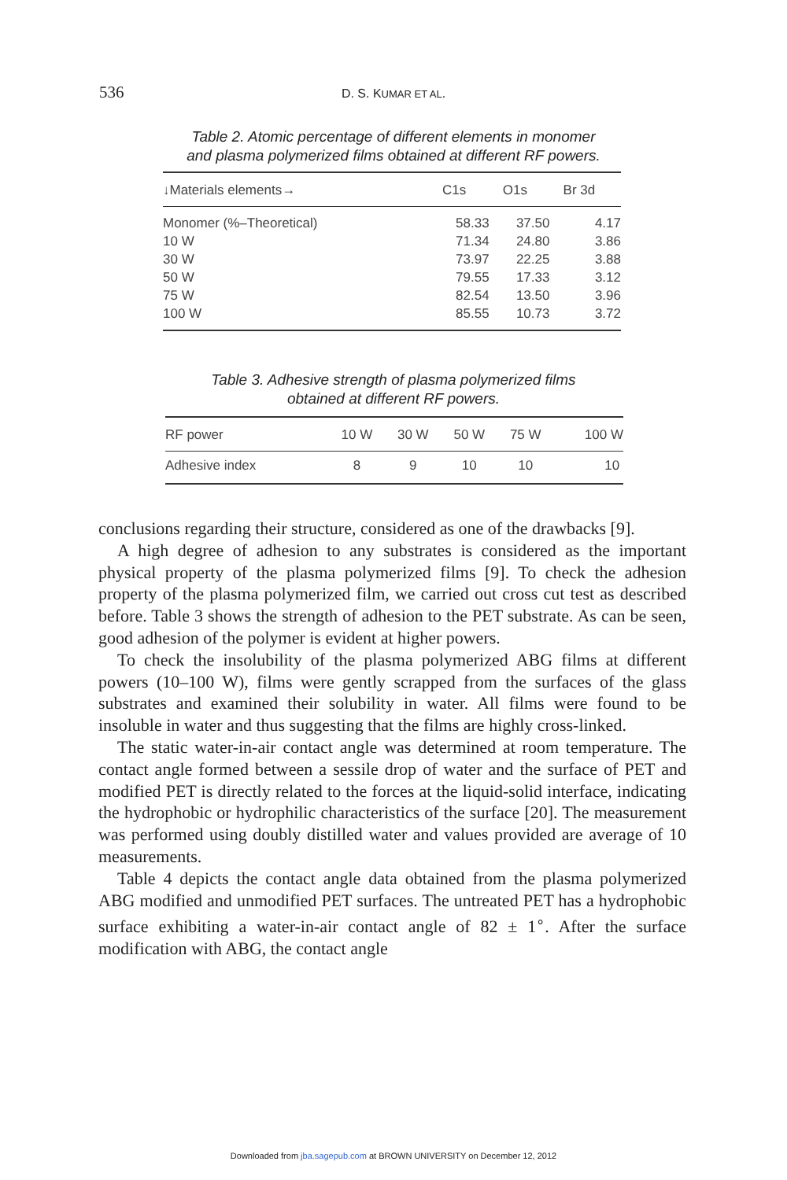536
D. S. KUMAR ET AL.
Table 2. Atomic percentage of different elements in monomer
and plasma polymerized films obtained at different RF powers.
| ↓Materials elements→ | C1s | O1s | Br 3d |
| --- | --- | --- | --- |
| Monomer (%–Theoretical) | 58.33 | 37.50 | 4.17 |
| 10 W | 71.34 | 24.80 | 3.86 |
| 30 W | 73.97 | 22.25 | 3.88 |
| 50 W | 79.55 | 17.33 | 3.12 |
| 75 W | 82.54 | 13.50 | 3.96 |
| 100 W | 85.55 | 10.73 | 3.72 |
Table 3. Adhesive strength of plasma polymerized films
obtained at different RF powers.
| RF power | 10 W | 30 W | 50 W | 75 W | 100 W |
| --- | --- | --- | --- | --- | --- |
| Adhesive index | 8 | 9 | 10 | 10 | 10 |
conclusions regarding their structure, considered as one of the drawbacks [9].
A high degree of adhesion to any substrates is considered as the important physical property of the plasma polymerized films [9]. To check the adhesion property of the plasma polymerized film, we carried out cross cut test as described before. Table 3 shows the strength of adhesion to the PET substrate. As can be seen, good adhesion of the polymer is evident at higher powers.
To check the insolubility of the plasma polymerized ABG films at different powers (10–100 W), films were gently scrapped from the surfaces of the glass substrates and examined their solubility in water. All films were found to be insoluble in water and thus suggesting that the films are highly cross-linked.
The static water-in-air contact angle was determined at room temperature. The contact angle formed between a sessile drop of water and the surface of PET and modified PET is directly related to the forces at the liquid-solid interface, indicating the hydrophobic or hydrophilic characteristics of the surface [20]. The measurement was performed using doubly distilled water and values provided are average of 10 measurements.
Table 4 depicts the contact angle data obtained from the plasma polymerized ABG modified and unmodified PET surfaces. The untreated PET has a hydrophobic surface exhibiting a water-in-air contact angle of 82 ± 1<sup>∘</sup>. After the surface modification with ABG, the contact angle
Downloaded from jba.sagepub.com at BROWN UNIVERSITY on December 12, 2012